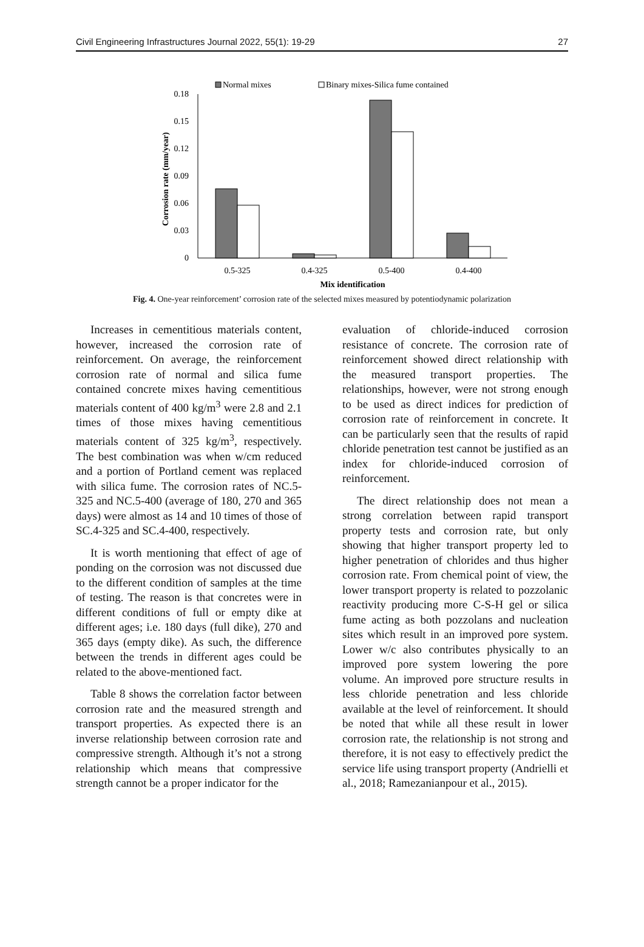Civil Engineering Infrastructures Journal 2022, 55(1): 19-29 27
Normal mixes
Binary mixes-Silica fume contained
0.18
0.15
0.12
0.09
0.06
0.03
0
0.5-325
0.4-325
0.5-400
0.4-400
Mix identification
Corrosion rate (mm/year)
Fig. 4. One-year reinforcement’ corrosion rate of the selected mixes measured by potentiodynamic polarization
Increases in cementitious materials content, however, increased the corrosion rate of reinforcement. On average, the reinforcement corrosion rate of normal and silica fume contained concrete mixes having cementitious materials content of 400 kg/m<sup>3</sup> were 2.8 and 2.1 times of those mixes having cementitious materials content of 325 kg/m<sup>3</sup>, respectively. The best combination was when w/cm reduced and a portion of Portland cement was replaced with silica fume. The corrosion rates of NC.5-325 and NC.5-400 (average of 180, 270 and 365 days) were almost as 14 and 10 times of those of SC.4-325 and SC.4-400, respectively.
It is worth mentioning that effect of age of ponding on the corrosion was not discussed due to the different condition of samples at the time of testing. The reason is that concretes were in different conditions of full or empty dike at different ages; i.e. 180 days (full dike), 270 and 365 days (empty dike). As such, the difference between the trends in different ages could be related to the above-mentioned fact.
Table 8 shows the correlation factor between corrosion rate and the measured strength and transport properties. As expected there is an inverse relationship between corrosion rate and compressive strength. Although it’s not a strong relationship which means that compressive strength cannot be a proper indicator for the
evaluation of chloride-induced corrosion resistance of concrete. The corrosion rate of reinforcement showed direct relationship with the measured transport properties. The relationships, however, were not strong enough to be used as direct indices for prediction of corrosion rate of reinforcement in concrete. It can be particularly seen that the results of rapid chloride penetration test cannot be justified as an index for chloride-induced corrosion of reinforcement.
The direct relationship does not mean a strong correlation between rapid transport property tests and corrosion rate, but only showing that higher transport property led to higher penetration of chlorides and thus higher corrosion rate. From chemical point of view, the lower transport property is related to pozzolanic reactivity producing more C-S-H gel or silica fume acting as both pozzolans and nucleation sites which result in an improved pore system. Lower w/c also contributes physically to an improved pore system lowering the pore volume. An improved pore structure results in less chloride penetration and less chloride available at the level of reinforcement. It should be noted that while all these result in lower corrosion rate, the relationship is not strong and therefore, it is not easy to effectively predict the service life using transport property (Andrielli et al., 2018; Ramezanianpour et al., 2015).